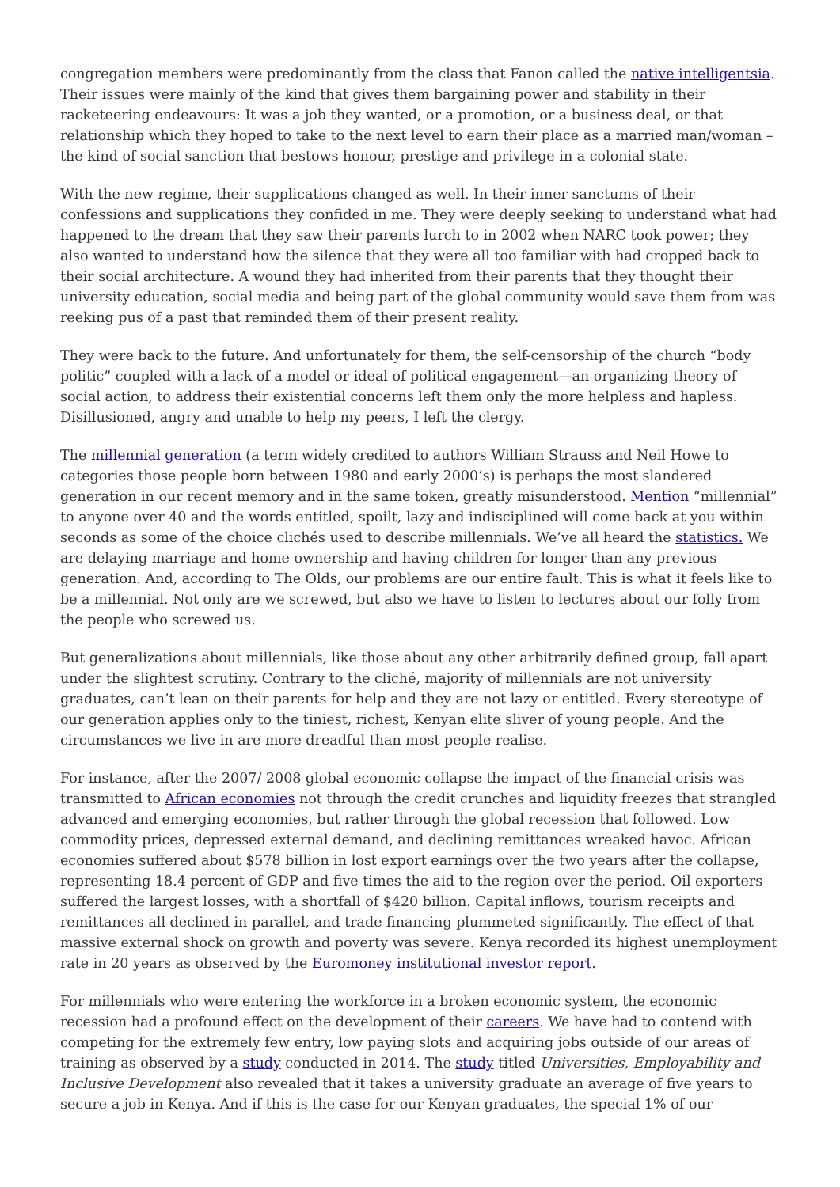congregation members were predominantly from the class that Fanon called the native intelligentsia. Their issues were mainly of the kind that gives them bargaining power and stability in their racketeering endeavours: It was a job they wanted, or a promotion, or a business deal, or that relationship which they hoped to take to the next level to earn their place as a married man/woman –the kind of social sanction that bestows honour, prestige and privilege in a colonial state.
With the new regime, their supplications changed as well. In their inner sanctums of their confessions and supplications they confided in me. They were deeply seeking to understand what had happened to the dream that they saw their parents lurch to in 2002 when NARC took power; they also wanted to understand how the silence that they were all too familiar with had cropped back to their social architecture. A wound they had inherited from their parents that they thought their university education, social media and being part of the global community would save them from was reeking pus of a past that reminded them of their present reality.
They were back to the future. And unfortunately for them, the self-censorship of the church “body politic” coupled with a lack of a model or ideal of political engagement—an organizing theory of social action, to address their existential concerns left them only the more helpless and hapless. Disillusioned, angry and unable to help my peers, I left the clergy.
The millennial generation (a term widely credited to authors William Strauss and Neil Howe to categories those people born between 1980 and early 2000’s) is perhaps the most slandered generation in our recent memory and in the same token, greatly misunderstood. Mention “millennial” to anyone over 40 and the words entitled, spoilt, lazy and indisciplined will come back at you within seconds as some of the choice clichés used to describe millennials. We’ve all heard the statistics. We are delaying marriage and home ownership and having children for longer than any previous generation. And, according to The Olds, our problems are our entire fault. This is what it feels like to be a millennial. Not only are we screwed, but also we have to listen to lectures about our folly from the people who screwed us.
But generalizations about millennials, like those about any other arbitrarily defined group, fall apart under the slightest scrutiny. Contrary to the cliché, majority of millennials are not university graduates, can’t lean on their parents for help and they are not lazy or entitled. Every stereotype of our generation applies only to the tiniest, richest, Kenyan elite sliver of young people. And the circumstances we live in are more dreadful than most people realise.
For instance, after the 2007/ 2008 global economic collapse the impact of the financial crisis was transmitted to African economies not through the credit crunches and liquidity freezes that strangled advanced and emerging economies, but rather through the global recession that followed. Low commodity prices, depressed external demand, and declining remittances wreaked havoc. African economies suffered about $578 billion in lost export earnings over the two years after the collapse, representing 18.4 percent of GDP and five times the aid to the region over the period. Oil exporters suffered the largest losses, with a shortfall of $420 billion. Capital inflows, tourism receipts and remittances all declined in parallel, and trade financing plummeted significantly. The effect of that massive external shock on growth and poverty was severe. Kenya recorded its highest unemployment rate in 20 years as observed by the Euromoney institutional investor report.
For millennials who were entering the workforce in a broken economic system, the economic recession had a profound effect on the development of their careers. We have had to contend with competing for the extremely few entry, low paying slots and acquiring jobs outside of our areas of training as observed by a study conducted in 2014. The study titled Universities, Employability and Inclusive Development also revealed that it takes a university graduate an average of five years to secure a job in Kenya. And if this is the case for our Kenyan graduates, the special 1% of our